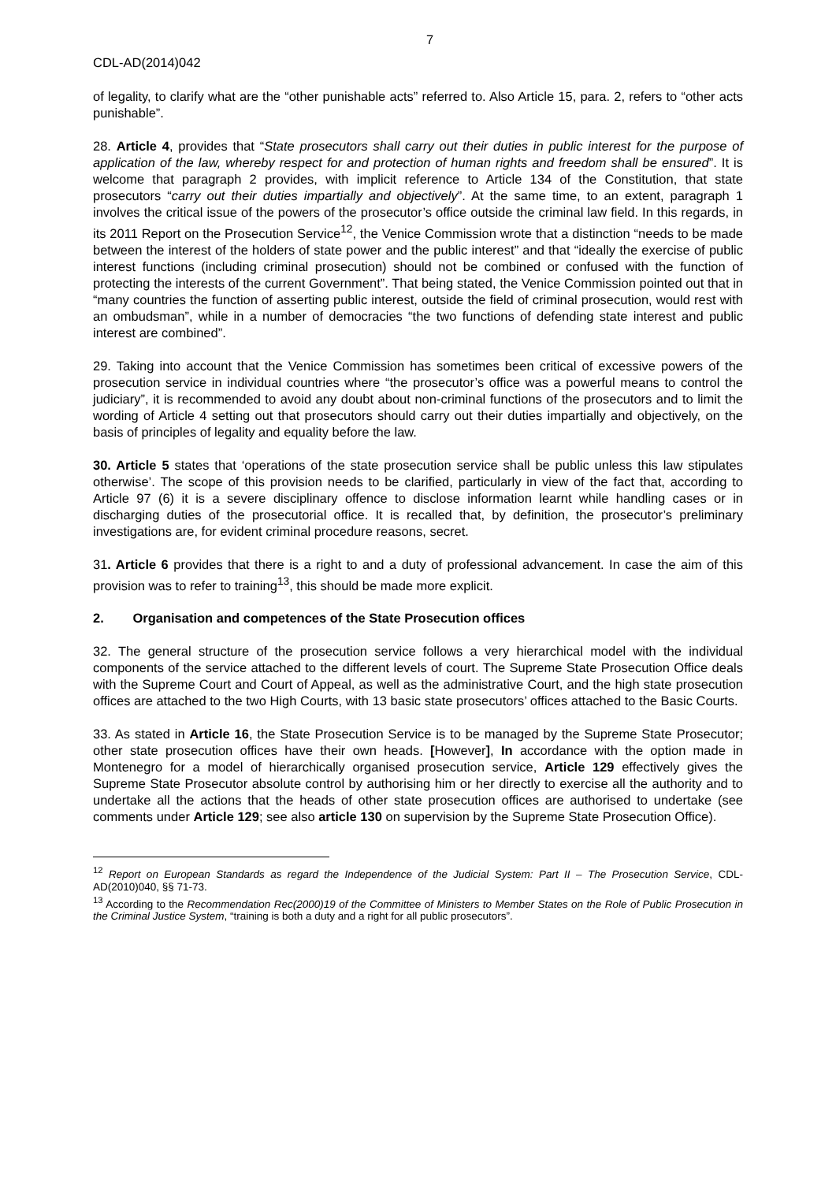7
CDL-AD(2014)042
of legality, to clarify what are the “other punishable acts” referred to. Also Article 15, para. 2, refers to “other acts punishable”.
28. Article 4, provides that “State prosecutors shall carry out their duties in public interest for the purpose of application of the law, whereby respect for and protection of human rights and freedom shall be ensured”. It is welcome that paragraph 2 provides, with implicit reference to Article 134 of the Constitution, that state prosecutors “carry out their duties impartially and objectively”. At the same time, to an extent, paragraph 1 involves the critical issue of the powers of the prosecutor’s office outside the criminal law field. In this regards, in its 2011 Report on the Prosecution Service<sup>12</sup>, the Venice Commission wrote that a distinction “needs to be made between the interest of the holders of state power and the public interest” and that “ideally the exercise of public interest functions (including criminal prosecution) should not be combined or confused with the function of protecting the interests of the current Government”. That being stated, the Venice Commission pointed out that in “many countries the function of asserting public interest, outside the field of criminal prosecution, would rest with an ombudsman”, while in a number of democracies “the two functions of defending state interest and public interest are combined”.
29. Taking into account that the Venice Commission has sometimes been critical of excessive powers of the prosecution service in individual countries where “the prosecutor’s office was a powerful means to control the judiciary”, it is recommended to avoid any doubt about non-criminal functions of the prosecutors and to limit the wording of Article 4 setting out that prosecutors should carry out their duties impartially and objectively, on the basis of principles of legality and equality before the law.
30. Article 5 states that ‘operations of the state prosecution service shall be public unless this law stipulates otherwise’. The scope of this provision needs to be clarified, particularly in view of the fact that, according to Article 97 (6) it is a severe disciplinary offence to disclose information learnt while handling cases or in discharging duties of the prosecutorial office. It is recalled that, by definition, the prosecutor’s preliminary investigations are, for evident criminal procedure reasons, secret.
31. Article 6 provides that there is a right to and a duty of professional advancement. In case the aim of this provision was to refer to training<sup>13</sup>, this should be made more explicit.
2. Organisation and competences of the State Prosecution offices
32. The general structure of the prosecution service follows a very hierarchical model with the individual components of the service attached to the different levels of court. The Supreme State Prosecution Office deals with the Supreme Court and Court of Appeal, as well as the administrative Court, and the high state prosecution offices are attached to the two High Courts, with 13 basic state prosecutors’ offices attached to the Basic Courts.
33. As stated in Article 16, the State Prosecution Service is to be managed by the Supreme State Prosecutor; other state prosecution offices have their own heads. [However], In accordance with the option made in Montenegro for a model of hierarchically organised prosecution service, Article 129 effectively gives the Supreme State Prosecutor absolute control by authorising him or her directly to exercise all the authority and to undertake all the actions that the heads of other state prosecution offices are authorised to undertake (see comments under Article 129; see also article 130 on supervision by the Supreme State Prosecution Office).
<sup>12</sup> Report on European Standards as regard the Independence of the Judicial System: Part II – The Prosecution Service, CDL-AD(2010)040, §§ 71-73.
<sup>13</sup> According to the Recommendation Rec(2000)19 of the Committee of Ministers to Member States on the Role of Public Prosecution in the Criminal Justice System, “training is both a duty and a right for all public prosecutors”.